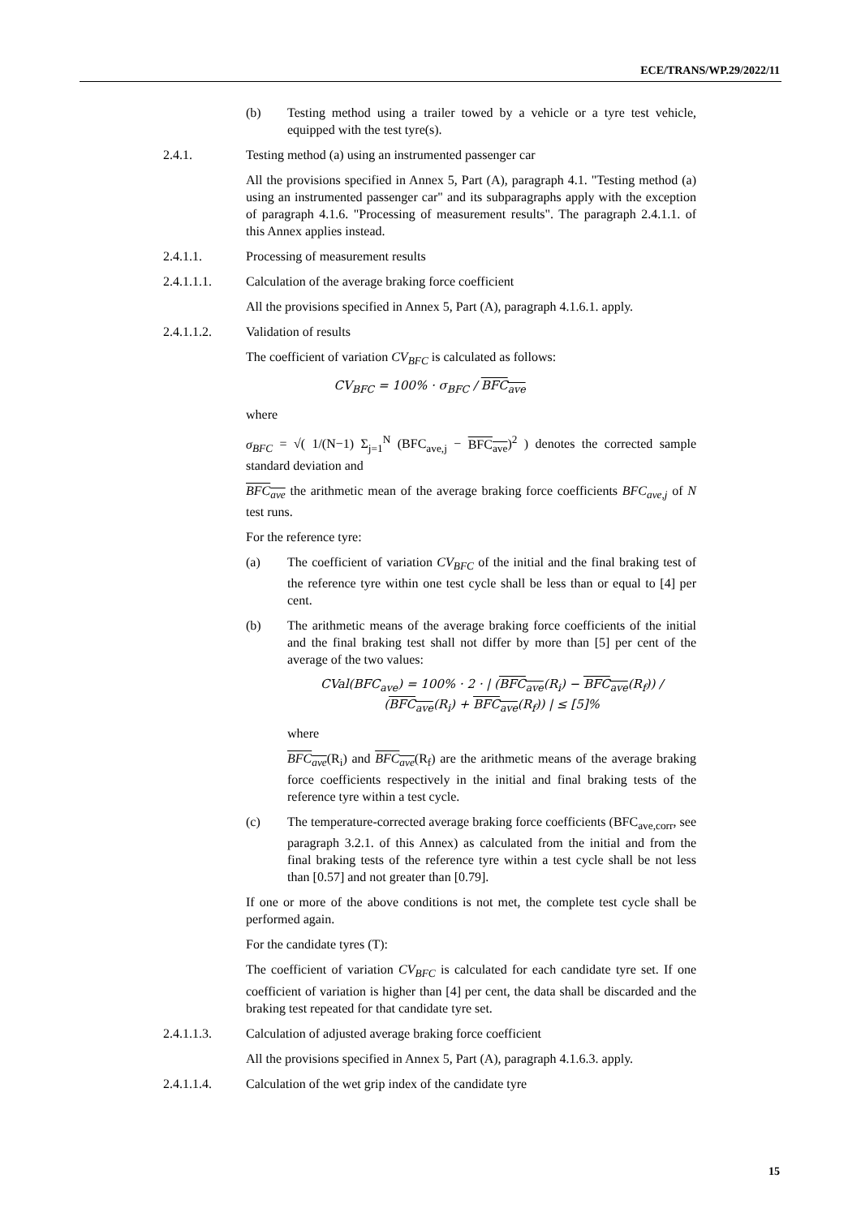ECE/TRANS/WP.29/2022/11
(b) Testing method using a trailer towed by a vehicle or a tyre test vehicle, equipped with the test tyre(s).
2.4.1. Testing method (a) using an instrumented passenger car
All the provisions specified in Annex 5, Part (A), paragraph 4.1. "Testing method (a) using an instrumented passenger car" and its subparagraphs apply with the exception of paragraph 4.1.6. "Processing of measurement results". The paragraph 2.4.1.1. of this Annex applies instead.
2.4.1.1. Processing of measurement results
2.4.1.1.1. Calculation of the average braking force coefficient
All the provisions specified in Annex 5, Part (A), paragraph 4.1.6.1. apply.
2.4.1.1.2. Validation of results
The coefficient of variation CV<sub>BFC</sub> is calculated as follows:
CV<sub>BFC</sub> = 100% · σ<sub>BFC</sub> / BFC<sub>ave</sub>
where
σ<sub>BFC</sub> = √( 1/(N−1) Σ<sub>j=1</sub><sup>N</sup> (BFC<sub>ave,j</sub> − BFC<sub>ave</sub>)<sup>2</sup> ) denotes the corrected sample standard deviation and
BFC<sub>ave</sub> the arithmetic mean of the average braking force coefficients BFC<sub>ave,j</sub> of N test runs.
For the reference tyre:
(a) The coefficient of variation CV<sub>BFC</sub> of the initial and the final braking test of the reference tyre within one test cycle shall be less than or equal to [4] per cent.
(b) The arithmetic means of the average braking force coefficients of the initial and the final braking test shall not differ by more than [5] per cent of the average of the two values:
CVal(BFC<sub>ave</sub>) = 100% · 2 · | (BFC<sub>ave</sub>(R<sub>i</sub>) − BFC<sub>ave</sub>(R<sub>f</sub>)) / (BFC<sub>ave</sub>(R<sub>i</sub>) + BFC<sub>ave</sub>(R<sub>f</sub>)) | ≤ [5]%
where
BFC<sub>ave</sub>(R<sub>i</sub>) and BFC<sub>ave</sub>(R<sub>f</sub>) are the arithmetic means of the average braking force coefficients respectively in the initial and final braking tests of the reference tyre within a test cycle.
(c) The temperature-corrected average braking force coefficients (BFC<sub>ave,corr</sub>, see paragraph 3.2.1. of this Annex) as calculated from the initial and from the final braking tests of the reference tyre within a test cycle shall be not less than [0.57] and not greater than [0.79].
If one or more of the above conditions is not met, the complete test cycle shall be performed again.
For the candidate tyres (T):
The coefficient of variation CV<sub>BFC</sub> is calculated for each candidate tyre set. If one coefficient of variation is higher than [4] per cent, the data shall be discarded and the braking test repeated for that candidate tyre set.
2.4.1.1.3. Calculation of adjusted average braking force coefficient
All the provisions specified in Annex 5, Part (A), paragraph 4.1.6.3. apply.
2.4.1.1.4. Calculation of the wet grip index of the candidate tyre
15